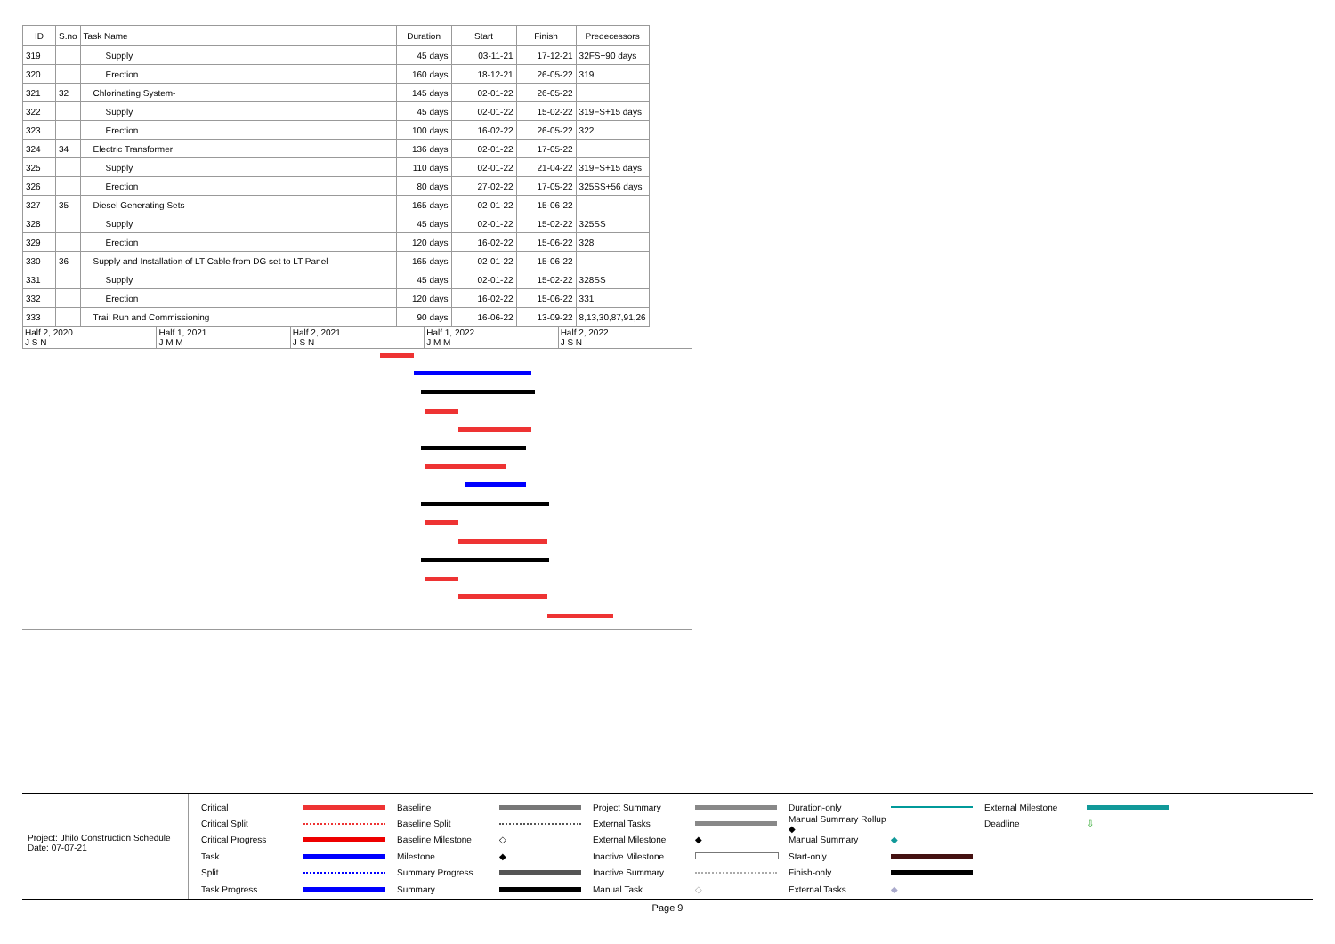| ID | S.no | Task Name | Duration | Start | Finish | Predecessors |
| --- | --- | --- | --- | --- | --- | --- |
| 319 | | Supply | 45 days | 03-11-21 | 17-12-21 | 32FS+90 days |
| 320 | | Erection | 160 days | 18-12-21 | 26-05-22 | 319 |
| 321 | 32 | Chlorinating System- | 145 days | 02-01-22 | 26-05-22 | |
| 322 | | Supply | 45 days | 02-01-22 | 15-02-22 | 319FS+15 days |
| 323 | | Erection | 100 days | 16-02-22 | 26-05-22 | 322 |
| 324 | 34 | Electric Transformer | 136 days | 02-01-22 | 17-05-22 | |
| 325 | | Supply | 110 days | 02-01-22 | 21-04-22 | 319FS+15 days |
| 326 | | Erection | 80 days | 27-02-22 | 17-05-22 | 325SS+56 days |
| 327 | 35 | Diesel Generating Sets | 165 days | 02-01-22 | 15-06-22 | |
| 328 | | Supply | 45 days | 02-01-22 | 15-02-22 | 325SS |
| 329 | | Erection | 120 days | 16-02-22 | 15-06-22 | 328 |
| 330 | 36 | Supply and Installation of LT Cable from DG set to LT Panel | 165 days | 02-01-22 | 15-06-22 | |
| 331 | | Supply | 45 days | 02-01-22 | 15-02-22 | 328SS |
| 332 | | Erection | 120 days | 16-02-22 | 15-06-22 | 331 |
| 333 | | Trail Run and Commissioning | 90 days | 16-06-22 | 13-09-22 | 8,13,30,87,91,26 |
Half 2, 2020
J S N
Half 1, 2021
J M M
Half 2, 2021
J S N
Half 1, 2022
J M M
Half 2, 2022
J S N
Project: Jhilo Construction Schedule
Date: 07-07-21
Critical
Baseline
Project Summary
Duration-only
External Milestone
Critical Split
Baseline Split
External Tasks
Manual Summary Rollup ◆ Deadline ⇩ Critical Progress
Baseline Milestone ◇ External Milestone ◆ Manual Summary ◆ Task
Milestone ◆ Inactive Milestone
Start-only
Split
Summary Progress
Inactive Summary
Finish-only
Task Progress
Summary
Manual Task ◇ External Tasks ◆
Page 9